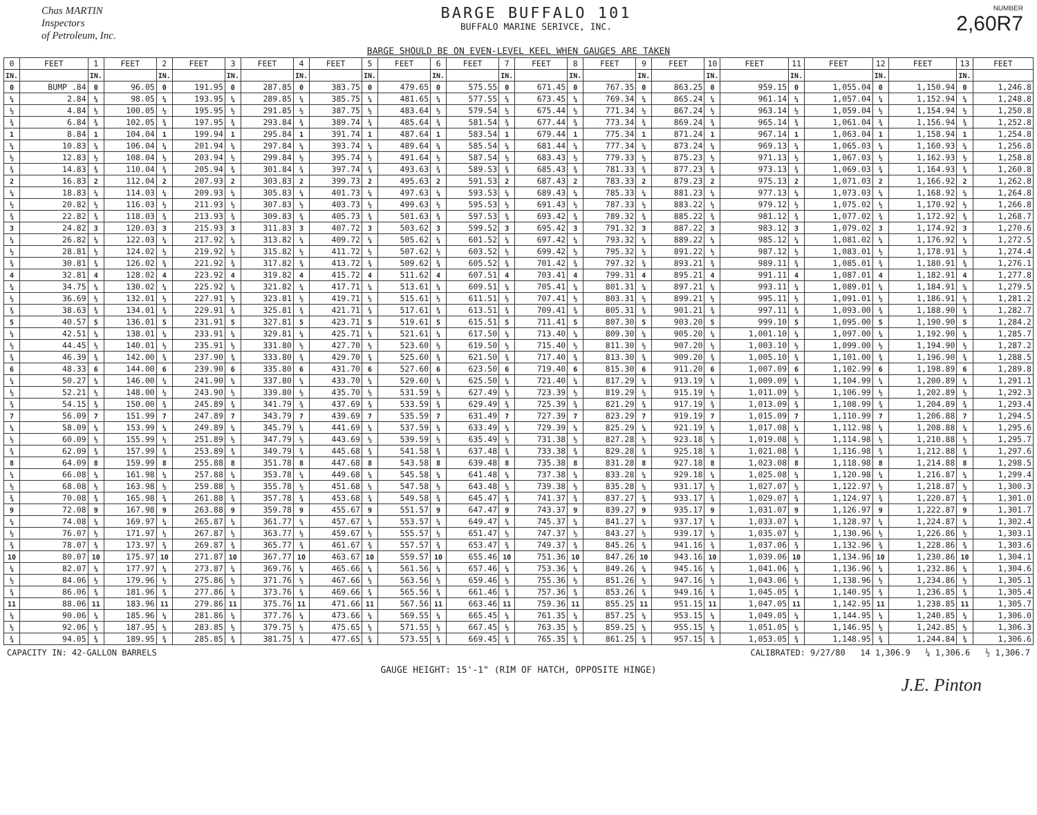Chas MARTIN
Inspectors
of Petroleum, Inc.
BARGE BUFFALO 101
BUFFALO MARINE SERIVCE, INC.
NUMBER
2,60R7
BARGE SHOULD BE ON EVEN-LEVEL KEEL WHEN GAUGES ARE TAKEN
| 0 | FEET | 1 | FEET | 2 | FEET | 3 | FEET | 4 | FEET | 5 | FEET | 6 | FEET | 7 | FEET | 8 | FEET | 9 | FEET | 10 | FEET | 11 | FEET | 12 | FEET | 13 | FEET |
| --- | --- | --- | --- | --- | --- | --- | --- | --- | --- | --- | --- | --- | --- | --- | --- | --- | --- | --- | --- | --- | --- | --- | --- | --- | --- | --- | --- |
| IN. | | IN. | | IN. | | IN. | | IN. | | IN. | | IN. | | IN. | | IN. | | IN. | | IN. | | IN. | | IN. | | IN. | |
| 0 | BUMP .84 | 0 | 96.05 | 0 | 191.95 | 0 | 287.85 | 0 | 383.75 | 0 | 479.65 | 0 | 575.55 | 0 | 671.45 | 0 | 767.35 | 0 | 863.25 | 0 | 959.15 | 0 | 1,055.04 | 0 | 1,150.94 | 0 | 1,246.8 |
| ¼ | 2.84 | ¼ | 98.05 | ¼ | 193.95 | ¼ | 289.85 | ¼ | 385.75 | ¼ | 481.65 | ¼ | 577.55 | ¼ | 673.45 | ¼ | 769.34 | ¼ | 865.24 | ¼ | 961.14 | ¼ | 1,057.04 | ¼ | 1,152.94 | ¼ | 1,248.8 |
| ½ | 4.84 | ½ | 100.05 | ½ | 195.95 | ½ | 291.85 | ½ | 387.75 | ½ | 483.64 | ½ | 579.54 | ½ | 675.44 | ½ | 771.34 | ½ | 867.24 | ½ | 963.14 | ½ | 1,059.04 | ½ | 1,154.94 | ½ | 1,250.8 |
| ¾ | 6.84 | ¾ | 102.05 | ¾ | 197.95 | ¾ | 293.84 | ¾ | 389.74 | ¾ | 485.64 | ¾ | 581.54 | ¾ | 677.44 | ¾ | 773.34 | ¾ | 869.24 | ¾ | 965.14 | ¾ | 1,061.04 | ¾ | 1,156.94 | ¾ | 1,252.8 |
| 1 | 8.84 | 1 | 104.04 | 1 | 199.94 | 1 | 295.84 | 1 | 391.74 | 1 | 487.64 | 1 | 583.54 | 1 | 679.44 | 1 | 775.34 | 1 | 871.24 | 1 | 967.14 | 1 | 1,063.04 | 1 | 1,158.94 | 1 | 1,254.8 |
| ¼ | 10.83 | ¼ | 106.04 | ¼ | 201.94 | ¼ | 297.84 | ¼ | 393.74 | ¼ | 489.64 | ¼ | 585.54 | ¼ | 681.44 | ¼ | 777.34 | ¼ | 873.24 | ¼ | 969.13 | ¼ | 1,065.03 | ¼ | 1,160.93 | ¼ | 1,256.8 |
| ½ | 12.83 | ½ | 108.04 | ½ | 203.94 | ½ | 299.84 | ½ | 395.74 | ½ | 491.64 | ½ | 587.54 | ½ | 683.43 | ½ | 779.33 | ½ | 875.23 | ½ | 971.13 | ½ | 1,067.03 | ½ | 1,162.93 | ½ | 1,258.8 |
| ¾ | 14.83 | ¾ | 110.04 | ¾ | 205.94 | ¾ | 301.84 | ¾ | 397.74 | ¾ | 493.63 | ¾ | 589.53 | ¾ | 685.43 | ¾ | 781.33 | ¾ | 877.23 | ¾ | 973.13 | ¾ | 1,069.03 | ¾ | 1,164.93 | ¾ | 1,260.8 |
| 2 | 16.83 | 2 | 112.04 | 2 | 207.93 | 2 | 303.83 | 2 | 399.73 | 2 | 495.63 | 2 | 591.53 | 2 | 687.43 | 2 | 783.33 | 2 | 879.23 | 2 | 975.13 | 2 | 1,071.03 | 2 | 1,166.92 | 2 | 1,262.8 |
| ¼ | 18.83 | ¼ | 114.03 | ¼ | 209.93 | ¼ | 305.83 | ¼ | 401.73 | ¼ | 497.63 | ¼ | 593.53 | ¼ | 689.43 | ¼ | 785.33 | ¼ | 881.23 | ¼ | 977.13 | ¼ | 1,073.03 | ¼ | 1,168.92 | ¼ | 1,264.8 |
| ½ | 20.82 | ½ | 116.03 | ½ | 211.93 | ½ | 307.83 | ½ | 403.73 | ½ | 499.63 | ½ | 595.53 | ½ | 691.43 | ½ | 787.33 | ½ | 883.22 | ½ | 979.12 | ½ | 1,075.02 | ½ | 1,170.92 | ½ | 1,266.8 |
| ¾ | 22.82 | ¾ | 118.03 | ¾ | 213.93 | ¾ | 309.83 | ¾ | 405.73 | ¾ | 501.63 | ¾ | 597.53 | ¾ | 693.42 | ¾ | 789.32 | ¾ | 885.22 | ¾ | 981.12 | ¾ | 1,077.02 | ¾ | 1,172.92 | ¾ | 1,268.7 |
| 3 | 24.82 | 3 | 120.03 | 3 | 215.93 | 3 | 311.83 | 3 | 407.72 | 3 | 503.62 | 3 | 599.52 | 3 | 695.42 | 3 | 791.32 | 3 | 887.22 | 3 | 983.12 | 3 | 1,079.02 | 3 | 1,174.92 | 3 | 1,270.6 |
| ¼ | 26.82 | ¼ | 122.03 | ¼ | 217.92 | ¼ | 313.82 | ¼ | 409.72 | ¼ | 505.62 | ¼ | 601.52 | ¼ | 697.42 | ¼ | 793.32 | ¼ | 889.22 | ¼ | 985.12 | ¼ | 1,081.02 | ¼ | 1,176.92 | ¼ | 1,272.5 |
| ½ | 28.81 | ½ | 124.02 | ½ | 219.92 | ½ | 315.82 | ½ | 411.72 | ½ | 507.62 | ½ | 603.52 | ½ | 699.42 | ½ | 795.32 | ½ | 891.22 | ½ | 987.12 | ½ | 1,083.01 | ½ | 1,178.91 | ½ | 1,274.4 |
| ¾ | 30.81 | ¾ | 126.02 | ¾ | 221.92 | ¾ | 317.82 | ¾ | 413.72 | ¾ | 509.62 | ¾ | 605.52 | ¾ | 701.42 | ¾ | 797.32 | ¾ | 893.21 | ¾ | 989.11 | ¾ | 1,085.01 | ¾ | 1,180.91 | ¾ | 1,276.1 |
| 4 | 32.81 | 4 | 128.02 | 4 | 223.92 | 4 | 319.82 | 4 | 415.72 | 4 | 511.62 | 4 | 607.51 | 4 | 703.41 | 4 | 799.31 | 4 | 895.21 | 4 | 991.11 | 4 | 1,087.01 | 4 | 1,182.91 | 4 | 1,277.8 |
| ¼ | 34.75 | ¼ | 130.02 | ¼ | 225.92 | ¼ | 321.82 | ¼ | 417.71 | ¼ | 513.61 | ¼ | 609.51 | ¼ | 705.41 | ¼ | 801.31 | ¼ | 897.21 | ¼ | 993.11 | ¼ | 1,089.01 | ¼ | 1,184.91 | ¼ | 1,279.5 |
| ½ | 36.69 | ½ | 132.01 | ½ | 227.91 | ½ | 323.81 | ½ | 419.71 | ½ | 515.61 | ½ | 611.51 | ½ | 707.41 | ½ | 803.31 | ½ | 899.21 | ½ | 995.11 | ½ | 1,091.01 | ½ | 1,186.91 | ½ | 1,281.2 |
| ¾ | 38.63 | ¾ | 134.01 | ¾ | 229.91 | ¾ | 325.81 | ¾ | 421.71 | ¾ | 517.61 | ¾ | 613.51 | ¾ | 709.41 | ¾ | 805.31 | ¾ | 901.21 | ¾ | 997.11 | ¾ | 1,093.00 | ¾ | 1,188.90 | ¾ | 1,282.7 |
| 5 | 40.57 | 5 | 136.01 | 5 | 231.91 | 5 | 327.81 | 5 | 423.71 | 5 | 519.61 | 5 | 615.51 | 5 | 711.41 | 5 | 807.30 | 5 | 903.20 | 5 | 999.10 | 5 | 1,095.00 | 5 | 1,190.90 | 5 | 1,284.2 |
| ¼ | 42.51 | ¼ | 138.01 | ¼ | 233.91 | ¼ | 329.81 | ¼ | 425.71 | ¼ | 521.61 | ¼ | 617.50 | ¼ | 713.40 | ¼ | 809.30 | ¼ | 905.20 | ¼ | 1,001.10 | ¼ | 1,097.00 | ¼ | 1,192.90 | ¼ | 1,285.7 |
| ½ | 44.45 | ½ | 140.01 | ½ | 235.91 | ½ | 331.80 | ½ | 427.70 | ½ | 523.60 | ½ | 619.50 | ½ | 715.40 | ½ | 811.30 | ½ | 907.20 | ½ | 1,003.10 | ½ | 1,099.00 | ½ | 1,194.90 | ½ | 1,287.2 |
| ¾ | 46.39 | ¾ | 142.00 | ¾ | 237.90 | ¾ | 333.80 | ¾ | 429.70 | ¾ | 525.60 | ¾ | 621.50 | ¾ | 717.40 | ¾ | 813.30 | ¾ | 909.20 | ¾ | 1,005.10 | ¾ | 1,101.00 | ¾ | 1,196.90 | ¾ | 1,288.5 |
| 6 | 48.33 | 6 | 144.00 | 6 | 239.90 | 6 | 335.80 | 6 | 431.70 | 6 | 527.60 | 6 | 623.50 | 6 | 719.40 | 6 | 815.30 | 6 | 911.20 | 6 | 1,007.09 | 6 | 1,102.99 | 6 | 1,198.89 | 6 | 1,289.8 |
| ¼ | 50.27 | ¼ | 146.00 | ¼ | 241.90 | ¼ | 337.80 | ¼ | 433.70 | ¼ | 529.60 | ¼ | 625.50 | ¼ | 721.40 | ¼ | 817.29 | ¼ | 913.19 | ¼ | 1,009.09 | ¼ | 1,104.99 | ¼ | 1,200.89 | ¼ | 1,291.1 |
| ½ | 52.21 | ½ | 148.00 | ½ | 243.90 | ½ | 339.80 | ½ | 435.70 | ½ | 531.59 | ½ | 627.49 | ½ | 723.39 | ½ | 819.29 | ½ | 915.19 | ½ | 1,011.09 | ½ | 1,106.99 | ½ | 1,202.89 | ½ | 1,292.3 |
| ¾ | 54.15 | ¾ | 150.00 | ¾ | 245.89 | ¾ | 341.79 | ¾ | 437.69 | ¾ | 533.59 | ¾ | 629.49 | ¾ | 725.39 | ¾ | 821.29 | ¾ | 917.19 | ¾ | 1,013.09 | ¾ | 1,108.99 | ¾ | 1,204.89 | ¾ | 1,293.4 |
| 7 | 56.09 | 7 | 151.99 | 7 | 247.89 | 7 | 343.79 | 7 | 439.69 | 7 | 535.59 | 7 | 631.49 | 7 | 727.39 | 7 | 823.29 | 7 | 919.19 | 7 | 1,015.09 | 7 | 1,110.99 | 7 | 1,206.88 | 7 | 1,294.5 |
| ¼ | 58.09 | ¼ | 153.99 | ¼ | 249.89 | ¼ | 345.79 | ¼ | 441.69 | ¼ | 537.59 | ¼ | 633.49 | ¼ | 729.39 | ¼ | 825.29 | ¼ | 921.19 | ¼ | 1,017.08 | ¼ | 1,112.98 | ¼ | 1,208.88 | ¼ | 1,295.6 |
| ½ | 60.09 | ½ | 155.99 | ½ | 251.89 | ½ | 347.79 | ½ | 443.69 | ½ | 539.59 | ½ | 635.49 | ½ | 731.38 | ½ | 827.28 | ½ | 923.18 | ½ | 1,019.08 | ½ | 1,114.98 | ½ | 1,210.88 | ½ | 1,295.7 |
| ¾ | 62.09 | ¾ | 157.99 | ¾ | 253.89 | ¾ | 349.79 | ¾ | 445.68 | ¾ | 541.58 | ¾ | 637.48 | ¾ | 733.38 | ¾ | 829.28 | ¾ | 925.18 | ¾ | 1,021.08 | ¾ | 1,116.98 | ¾ | 1,212.88 | ¾ | 1,297.6 |
| 8 | 64.09 | 8 | 159.99 | 8 | 255.88 | 8 | 351.78 | 8 | 447.68 | 8 | 543.58 | 8 | 639.48 | 8 | 735.38 | 8 | 831.28 | 8 | 927.18 | 8 | 1,023.08 | 8 | 1,118.98 | 8 | 1,214.88 | 8 | 1,298.5 |
| ¼ | 66.08 | ¼ | 161.98 | ¼ | 257.88 | ¼ | 353.78 | ¼ | 449.68 | ¼ | 545.58 | ¼ | 641.48 | ¼ | 737.38 | ¼ | 833.28 | ¼ | 929.18 | ¼ | 1,025.08 | ¼ | 1,120.98 | ¼ | 1,216.87 | ¼ | 1,299.4 |
| ½ | 68.08 | ½ | 163.98 | ½ | 259.88 | ½ | 355.78 | ½ | 451.68 | ½ | 547.58 | ½ | 643.48 | ½ | 739.38 | ½ | 835.28 | ½ | 931.17 | ½ | 1,027.07 | ½ | 1,122.97 | ½ | 1,218.87 | ½ | 1,300.3 |
| ¾ | 70.08 | ¾ | 165.98 | ¾ | 261.88 | ¾ | 357.78 | ¾ | 453.68 | ¾ | 549.58 | ¾ | 645.47 | ¾ | 741.37 | ¾ | 837.27 | ¾ | 933.17 | ¾ | 1,029.07 | ¾ | 1,124.97 | ¾ | 1,220.87 | ¾ | 1,301.0 |
| 9 | 72.08 | 9 | 167.98 | 9 | 263.88 | 9 | 359.78 | 9 | 455.67 | 9 | 551.57 | 9 | 647.47 | 9 | 743.37 | 9 | 839.27 | 9 | 935.17 | 9 | 1,031.07 | 9 | 1,126.97 | 9 | 1,222.87 | 9 | 1,301.7 |
| ¼ | 74.08 | ¼ | 169.97 | ¼ | 265.87 | ¼ | 361.77 | ¼ | 457.67 | ¼ | 553.57 | ¼ | 649.47 | ¼ | 745.37 | ¼ | 841.27 | ¼ | 937.17 | ¼ | 1,033.07 | ¼ | 1,128.97 | ¼ | 1,224.87 | ¼ | 1,302.4 |
| ½ | 76.07 | ½ | 171.97 | ½ | 267.87 | ½ | 363.77 | ½ | 459.67 | ½ | 555.57 | ½ | 651.47 | ½ | 747.37 | ½ | 843.27 | ½ | 939.17 | ½ | 1,035.07 | ½ | 1,130.96 | ½ | 1,226.86 | ½ | 1,303.1 |
| ¾ | 78.07 | ¾ | 173.97 | ¾ | 269.87 | ¾ | 365.77 | ¾ | 461.67 | ¾ | 557.57 | ¾ | 653.47 | ¾ | 749.37 | ¾ | 845.26 | ¾ | 941.16 | ¾ | 1,037.06 | ¾ | 1,132.96 | ¾ | 1,228.86 | ¾ | 1,303.6 |
| 10 | 80.07 | 10 | 175.97 | 10 | 271.87 | 10 | 367.77 | 10 | 463.67 | 10 | 559.57 | 10 | 655.46 | 10 | 751.36 | 10 | 847.26 | 10 | 943.16 | 10 | 1,039.06 | 10 | 1,134.96 | 10 | 1,230.86 | 10 | 1,304.1 |
| ¼ | 82.07 | ¼ | 177.97 | ¼ | 273.87 | ¼ | 369.76 | ¼ | 465.66 | ¼ | 561.56 | ¼ | 657.46 | ¼ | 753.36 | ¼ | 849.26 | ¼ | 945.16 | ¼ | 1,041.06 | ¼ | 1,136.96 | ¼ | 1,232.86 | ¼ | 1,304.6 |
| ½ | 84.06 | ½ | 179.96 | ½ | 275.86 | ½ | 371.76 | ½ | 467.66 | ½ | 563.56 | ½ | 659.46 | ½ | 755.36 | ½ | 851.26 | ½ | 947.16 | ½ | 1,043.06 | ½ | 1,138.96 | ½ | 1,234.86 | ½ | 1,305.1 |
| ¾ | 86.06 | ¾ | 181.96 | ¾ | 277.86 | ¾ | 373.76 | ¾ | 469.66 | ¾ | 565.56 | ¾ | 661.46 | ¾ | 757.36 | ¾ | 853.26 | ¾ | 949.16 | ¾ | 1,045.05 | ¾ | 1,140.95 | ¾ | 1,236.85 | ¾ | 1,305.4 |
| 11 | 88.06 | 11 | 183.96 | 11 | 279.86 | 11 | 375.76 | 11 | 471.66 | 11 | 567.56 | 11 | 663.46 | 11 | 759.36 | 11 | 855.25 | 11 | 951.15 | 11 | 1,047.05 | 11 | 1,142.95 | 11 | 1,238.85 | 11 | 1,305.7 |
| ¼ | 90.06 | ¼ | 185.96 | ¼ | 281.86 | ¼ | 377.76 | ¼ | 473.66 | ¼ | 569.55 | ¼ | 665.45 | ¼ | 761.35 | ¼ | 857.25 | ¼ | 953.15 | ¼ | 1,049.05 | ¼ | 1,144.95 | ¼ | 1,240.85 | ¼ | 1,306.0 |
| ½ | 92.06 | ½ | 187.95 | ½ | 283.85 | ½ | 379.75 | ½ | 475.65 | ½ | 571.55 | ½ | 667.45 | ½ | 763.35 | ½ | 859.25 | ½ | 955.15 | ½ | 1,051.05 | ½ | 1,146.95 | ½ | 1,242.85 | ½ | 1,306.3 |
| ¾ | 94.05 | ¾ | 189.95 | ¾ | 285.85 | ¾ | 381.75 | ¾ | 477.65 | ¾ | 573.55 | ¾ | 669.45 | ¾ | 765.35 | ¾ | 861.25 | ¾ | 957.15 | ¾ | 1,053.05 | ¾ | 1,148.95 | ¾ | 1,244.84 | ¾ | 1,306.6 |
CAPACITY IN: 42-GALLON BARRELS CALIBRATED: 9/27/80 14 1,306.9 ¼ 1,306.6 ½ 1,306.7
GAUGE HEIGHT: 15'-1" (RIM OF HATCH, OPPOSITE HINGE)
J.E. Pinton